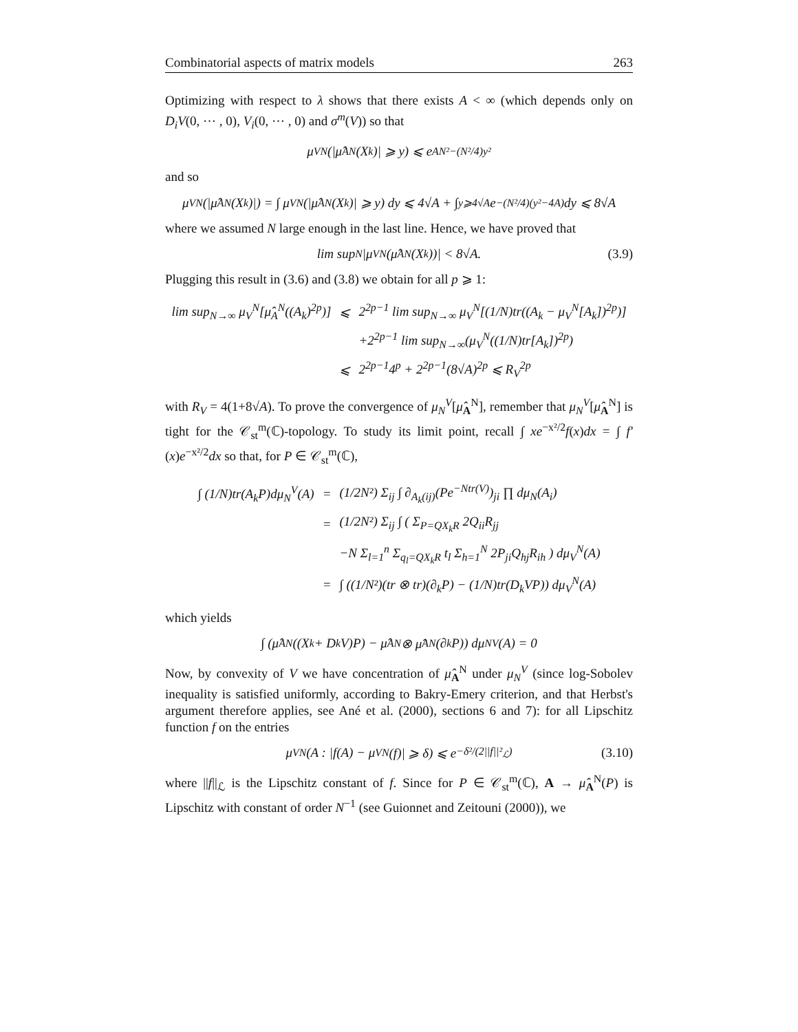Combinatorial aspects of matrix models 263
Optimizing with respect to λ shows that there exists A < ∞ (which depends only on D<sub>i</sub>V(0, ⋯ , 0), V<sub>i</sub>(0, ⋯ , 0) and σ<sup>m</sup>(V)) so that
μ<sub>V</sub><sup>N</sup> (|μ̂<sub>A</sub><sup>N</sup>(X<sub>k</sub>)| ⩾ y) ⩽ e<sup>AN²−(N²/4)y²</sup>
and so
μ<sub>V</sub><sup>N</sup>(|μ̂<sub>A</sub><sup>N</sup>(X<sub>k</sub>)|) = ∫ μ<sub>V</sub><sup>N</sup> (|μ̂<sub>A</sub><sup>N</sup>(X<sub>k</sub>)| ⩾ y) dy ⩽ 4√A + ∫<sub>y⩾4√A</sub> e<sup>−(N²/4)(y²−4A)</sup>dy ⩽ 8√A
where we assumed N large enough in the last line. Hence, we have proved that
lim sup<sub>N</sub> |μ<sub>V</sub><sup>N</sup>(μ̂<sub>A</sub><sup>N</sup>(X<sub>k</sub>))| < 8√A. (3.9)
Plugging this result in (3.6) and (3.8) we obtain for all p ⩾ 1:
| lim sup<sub>N→∞</sub> μ<sub>V</sub><sup>N</sup>[μ̂<sub>A</sub><sup>N</sup>((A<sub>k</sub>)<sup>2p</sup>)] | ⩽ | 2<sup>2p−1</sup> lim sup<sub>N→∞</sub> μ<sub>V</sub><sup>N</sup>[(1/N)tr((A<sub>k</sub> − μ<sub>V</sub><sup>N</sup>[A<sub>k</sub>])<sup>2p</sup>)] |
| | | +2<sup>2p−1</sup> lim sup<sub>N→∞</sub>(μ<sub>V</sub><sup>N</sup>((1/N)tr[A<sub>k</sub>])<sup>2p</sup>) |
| | ⩽ | 2<sup>2p−1</sup>4<sup>p</sup> + 2<sup>2p−1</sup>(8√A)<sup>2p</sup> ⩽ R<sub>V</sub><sup>2p</sup> |
with R<sub>V</sub> = 4(1+8√A). To prove the convergence of μ<sub>N</sub><sup>V</sup>[μ̂<sub>A</sub><sup>N</sup>], remember that μ<sub>N</sub><sup>V</sup>[μ̂<sub>A</sub><sup>N</sup>] is tight for the 𝒞<sub>st</sub><sup>m</sup>(ℂ)-topology. To study its limit point, recall ∫ xe<sup>−x²/2</sup>f(x)dx = ∫ f′(x)e<sup>−x²/2</sup>dx so that, for P ∈ 𝒞<sub>st</sub><sup>m</sup>(ℂ),
| ∫ (1/N)tr(A<sub>k</sub>P)dμ<sub>N</sub><sup>V</sup>(A) | = | (1/2N²) Σ<sub>ij</sub> ∫ ∂<sub>A<sub>k</sub>(ij)</sub>(Pe<sup>−Ntr(V)</sup>)<sub>ji</sub> ∏ dμ<sub>N</sub>(A<sub>i</sub>) |
| | = | (1/2N²) Σ<sub>ij</sub> ∫ ( Σ<sub>P=QX<sub>k</sub>R</sub> 2Q<sub>ii</sub>R<sub>jj</sub> |
| | | −N Σ<sub>l=1</sub><sup>n</sup> Σ<sub>q<sub>l</sub>=QX<sub>k</sub>R</sub> t<sub>l</sub> Σ<sub>h=1</sub><sup>N</sup> 2P<sub>ji</sub>Q<sub>hj</sub>R<sub>ih</sub> ) dμ<sub>V</sub><sup>N</sup>(A) |
| | = | ∫ ((1/N²)(tr ⊗ tr)(∂<sub>k</sub>P) − (1/N)tr(D<sub>k</sub>VP)) dμ<sub>V</sub><sup>N</sup>(A) |
which yields
∫ (μ̂<sub>A</sub><sup>N</sup>((X<sub>k</sub> + D<sub>k</sub>V)P) − μ̂<sub>A</sub><sup>N</sup> ⊗ μ̂<sub>A</sub><sup>N</sup>(∂<sub>k</sub>P)) dμ<sub>N</sub><sup>V</sup>(A) = 0
Now, by convexity of V we have concentration of μ̂<sub>A</sub><sup>N</sup> under μ<sub>N</sub><sup>V</sup> (since log-Sobolev inequality is satisfied uniformly, according to Bakry-Emery criterion, and that Herbst's argument therefore applies, see Ané et al. (2000), sections 6 and 7): for all Lipschitz function f on the entries
μ<sub>V</sub><sup>N</sup> (A : |f(A) − μ<sub>V</sub><sup>N</sup>(f)| ⩾ δ) ⩽ e<sup>−δ²/(2||f||²<sub>ℒ</sub>)</sup> (3.10)
where ||f||<sub>ℒ</sub> is the Lipschitz constant of f. Since for P ∈ 𝒞<sub>st</sub><sup>m</sup>(ℂ), A → μ̂<sub>A</sub><sup>N</sup>(P) is Lipschitz with constant of order N<sup>−1</sup> (see Guionnet and Zeitouni (2000)), we